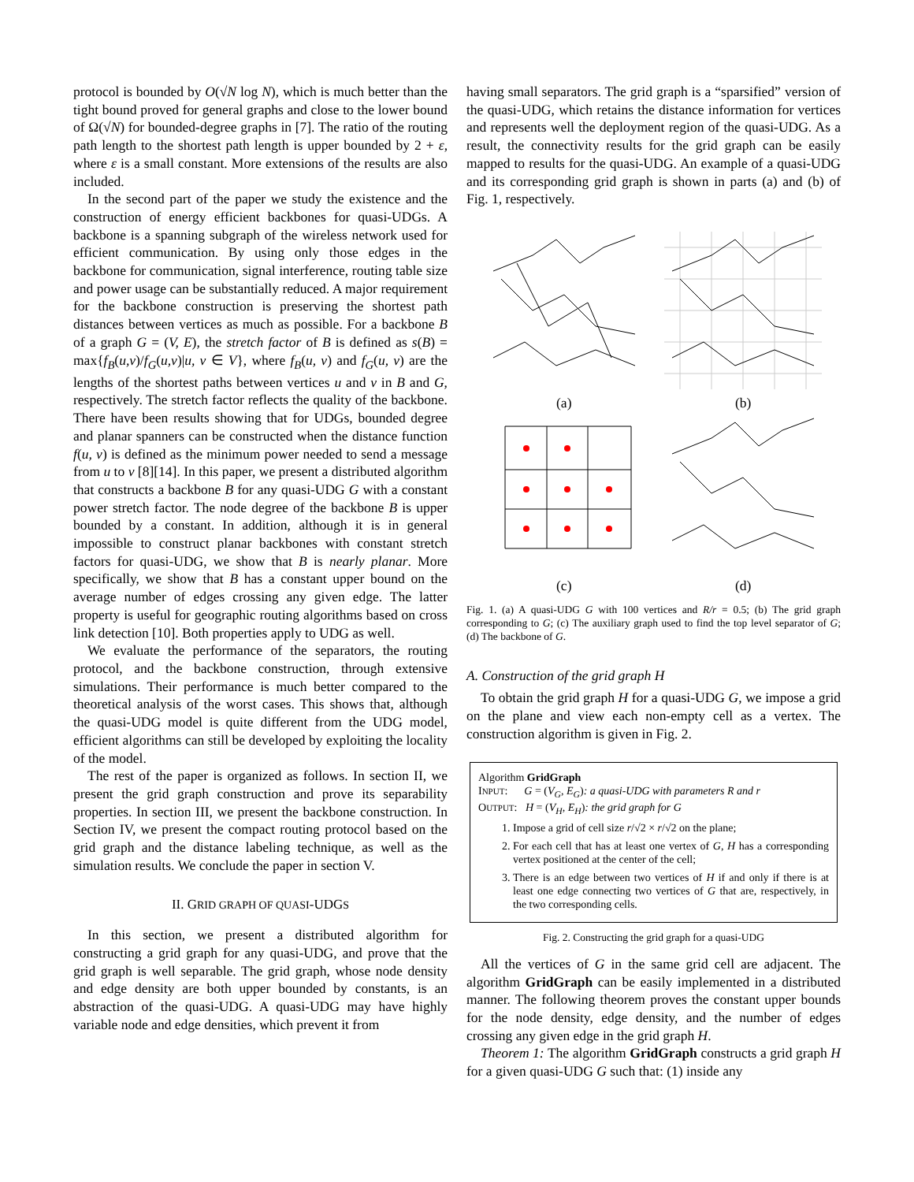protocol is bounded by O(√N log N), which is much better than the tight bound proved for general graphs and close to the lower bound of Ω(√N) for bounded-degree graphs in [7]. The ratio of the routing path length to the shortest path length is upper bounded by 2 + ε, where ε is a small constant. More extensions of the results are also included.
In the second part of the paper we study the existence and the construction of energy efficient backbones for quasi-UDGs. A backbone is a spanning subgraph of the wireless network used for efficient communication. By using only those edges in the backbone for communication, signal interference, routing table size and power usage can be substantially reduced. A major requirement for the backbone construction is preserving the shortest path distances between vertices as much as possible. For a backbone B of a graph G = (V, E), the stretch factor of B is defined as s(B) = max{f<sub>B</sub>(u,v)/f<sub>G</sub>(u,v)|u, v ∈ V}, where f<sub>B</sub>(u, v) and f<sub>G</sub>(u, v) are the lengths of the shortest paths between vertices u and v in B and G, respectively. The stretch factor reflects the quality of the backbone. There have been results showing that for UDGs, bounded degree and planar spanners can be constructed when the distance function f(u, v) is defined as the minimum power needed to send a message from u to v [8][14]. In this paper, we present a distributed algorithm that constructs a backbone B for any quasi-UDG G with a constant power stretch factor. The node degree of the backbone B is upper bounded by a constant. In addition, although it is in general impossible to construct planar backbones with constant stretch factors for quasi-UDG, we show that B is nearly planar. More specifically, we show that B has a constant upper bound on the average number of edges crossing any given edge. The latter property is useful for geographic routing algorithms based on cross link detection [10]. Both properties apply to UDG as well.
We evaluate the performance of the separators, the routing protocol, and the backbone construction, through extensive simulations. Their performance is much better compared to the theoretical analysis of the worst cases. This shows that, although the quasi-UDG model is quite different from the UDG model, efficient algorithms can still be developed by exploiting the locality of the model.
The rest of the paper is organized as follows. In section II, we present the grid graph construction and prove its separability properties. In section III, we present the backbone construction. In Section IV, we present the compact routing protocol based on the grid graph and the distance labeling technique, as well as the simulation results. We conclude the paper in section V.
II. GRID GRAPH OF QUASI-UDGS
In this section, we present a distributed algorithm for constructing a grid graph for any quasi-UDG, and prove that the grid graph is well separable. The grid graph, whose node density and edge density are both upper bounded by constants, is an abstraction of the quasi-UDG. A quasi-UDG may have highly variable node and edge densities, which prevent it from
having small separators. The grid graph is a “sparsified” version of the quasi-UDG, which retains the distance information for vertices and represents well the deployment region of the quasi-UDG. As a result, the connectivity results for the grid graph can be easily mapped to results for the quasi-UDG. An example of a quasi-UDG and its corresponding grid graph is shown in parts (a) and (b) of Fig. 1, respectively.
(a)
(b)
(c)
(d)
Fig. 1. (a) A quasi-UDG G with 100 vertices and R/r = 0.5; (b) The grid graph corresponding to G; (c) The auxiliary graph used to find the top level separator of G; (d) The backbone of G.
A. Construction of the grid graph H
To obtain the grid graph H for a quasi-UDG G, we impose a grid on the plane and view each non-empty cell as a vertex. The construction algorithm is given in Fig. 2.
Algorithm GridGraph
INPUT: G = (V<sub>G</sub>, E<sub>G</sub>): a quasi-UDG with parameters R and r
OUTPUT: H = (V<sub>H</sub>, E<sub>H</sub>): the grid graph for G
1. Impose a grid of cell size r/√2 × r/√2 on the plane;
2. For each cell that has at least one vertex of G, H has a corresponding vertex positioned at the center of the cell;
3. There is an edge between two vertices of H if and only if there is at least one edge connecting two vertices of G that are, respectively, in the two corresponding cells.
Fig. 2. Constructing the grid graph for a quasi-UDG
All the vertices of G in the same grid cell are adjacent. The algorithm GridGraph can be easily implemented in a distributed manner. The following theorem proves the constant upper bounds for the node density, edge density, and the number of edges crossing any given edge in the grid graph H.
Theorem 1: The algorithm GridGraph constructs a grid graph H for a given quasi-UDG G such that: (1) inside any